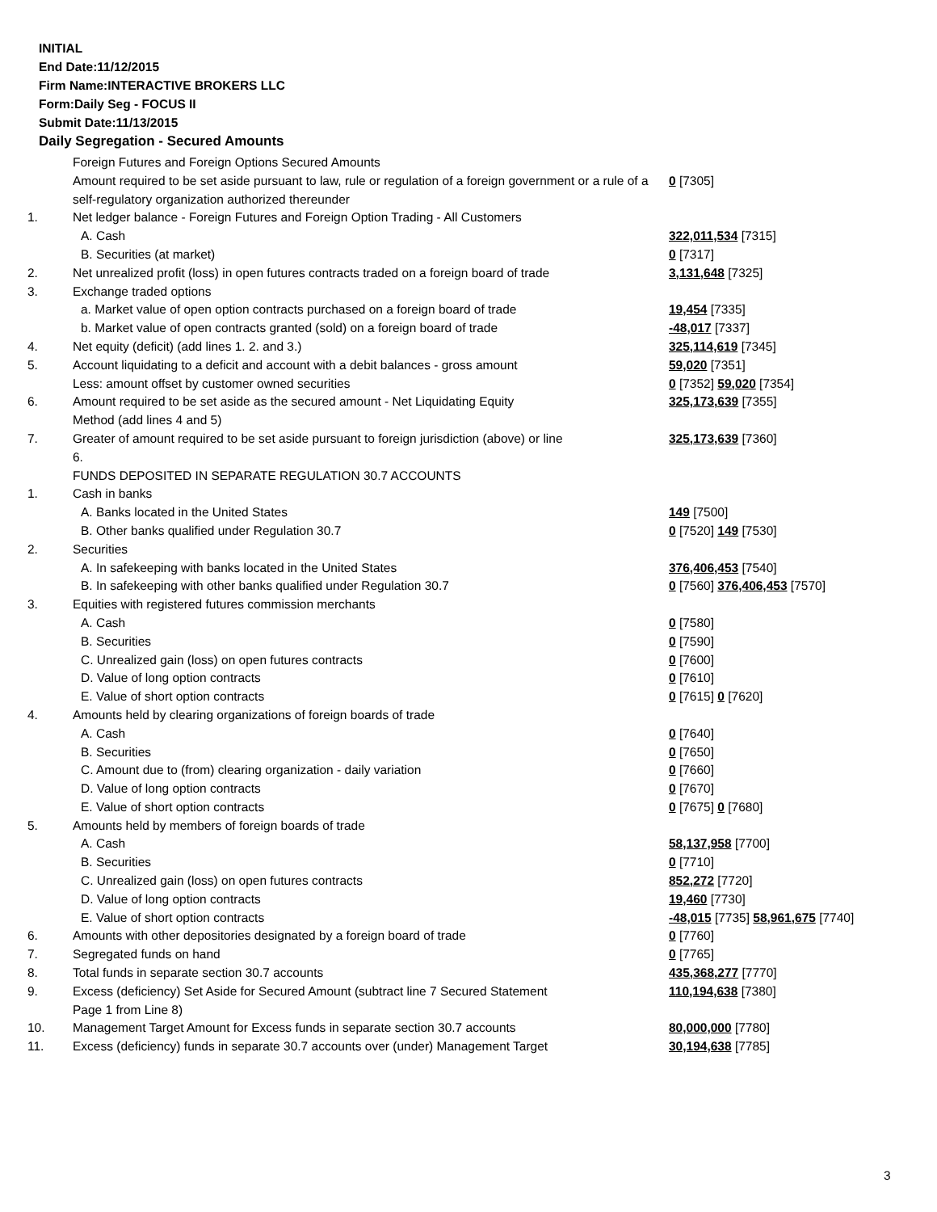INITIAL
End Date:11/12/2015
Firm Name:INTERACTIVE BROKERS LLC
Form:Daily Seg - FOCUS II
Submit Date:11/13/2015
Daily Segregation - Secured Amounts
| | Foreign Futures and Foreign Options Secured Amounts | |
| | Amount required to be set aside pursuant to law, rule or regulation of a foreign government or a rule of a self-regulatory organization authorized thereunder | 0 [7305] |
| 1. | Net ledger balance - Foreign Futures and Foreign Option Trading - All Customers | |
| | A. Cash | 322,011,534 [7315] |
| | B. Securities (at market) | 0 [7317] |
| 2. | Net unrealized profit (loss) in open futures contracts traded on a foreign board of trade | 3,131,648 [7325] |
| 3. | Exchange traded options | |
| | a. Market value of open option contracts purchased on a foreign board of trade | 19,454 [7335] |
| | b. Market value of open contracts granted (sold) on a foreign board of trade | -48,017 [7337] |
| 4. | Net equity (deficit) (add lines 1. 2. and 3.) | 325,114,619 [7345] |
| 5. | Account liquidating to a deficit and account with a debit balances - gross amount | 59,020 [7351] |
| | Less: amount offset by customer owned securities | 0 [7352] 59,020 [7354] |
| 6. | Amount required to be set aside as the secured amount - Net Liquidating Equity Method (add lines 4 and 5) | 325,173,639 [7355] |
| 7. | Greater of amount required to be set aside pursuant to foreign jurisdiction (above) or line 6. | 325,173,639 [7360] |
| | FUNDS DEPOSITED IN SEPARATE REGULATION 30.7 ACCOUNTS | |
| 1. | Cash in banks | |
| | A. Banks located in the United States | 149 [7500] |
| | B. Other banks qualified under Regulation 30.7 | 0 [7520] 149 [7530] |
| 2. | Securities | |
| | A. In safekeeping with banks located in the United States | 376,406,453 [7540] |
| | B. In safekeeping with other banks qualified under Regulation 30.7 | 0 [7560] 376,406,453 [7570] |
| 3. | Equities with registered futures commission merchants | |
| | A. Cash | 0 [7580] |
| | B. Securities | 0 [7590] |
| | C. Unrealized gain (loss) on open futures contracts | 0 [7600] |
| | D. Value of long option contracts | 0 [7610] |
| | E. Value of short option contracts | 0 [7615] 0 [7620] |
| 4. | Amounts held by clearing organizations of foreign boards of trade | |
| | A. Cash | 0 [7640] |
| | B. Securities | 0 [7650] |
| | C. Amount due to (from) clearing organization - daily variation | 0 [7660] |
| | D. Value of long option contracts | 0 [7670] |
| | E. Value of short option contracts | 0 [7675] 0 [7680] |
| 5. | Amounts held by members of foreign boards of trade | |
| | A. Cash | 58,137,958 [7700] |
| | B. Securities | 0 [7710] |
| | C. Unrealized gain (loss) on open futures contracts | 852,272 [7720] |
| | D. Value of long option contracts | 19,460 [7730] |
| | E. Value of short option contracts | -48,015 [7735] 58,961,675 [7740] |
| 6. | Amounts with other depositories designated by a foreign board of trade | 0 [7760] |
| 7. | Segregated funds on hand | 0 [7765] |
| 8. | Total funds in separate section 30.7 accounts | 435,368,277 [7770] |
| 9. | Excess (deficiency) Set Aside for Secured Amount (subtract line 7 Secured Statement Page 1 from Line 8) | 110,194,638 [7380] |
| 10. | Management Target Amount for Excess funds in separate section 30.7 accounts | 80,000,000 [7780] |
| 11. | Excess (deficiency) funds in separate 30.7 accounts over (under) Management Target | 30,194,638 [7785] |
3